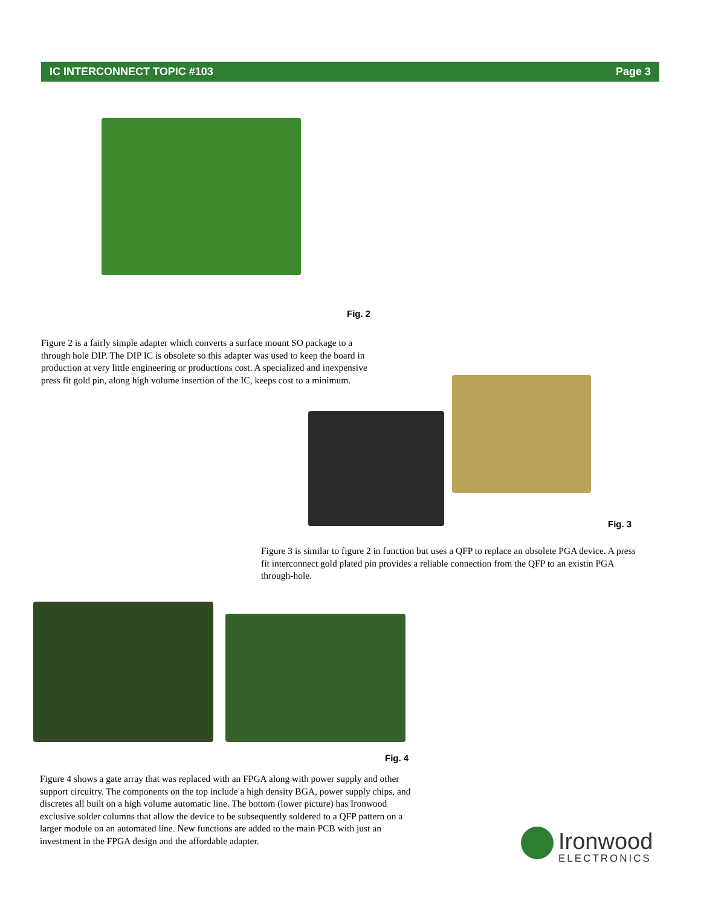IC INTERCONNECT TOPIC #103 Page 3
Fig. 2
Figure 2 is a fairly simple adapter which converts a surface mount SO package to a through hole DIP. The DIP IC is obsolete so this adapter was used to keep the board in production at very little engineering or productions cost. A specialized and inexpensive press fit gold pin, along high volume insertion of the IC, keeps cost to a minimum.
Fig. 3
Figure 3 is similar to figure 2 in function but uses a QFP to replace an obsolete PGA device. A press fit interconnect gold plated pin provides a reliable connection from the QFP to an existin PGA through-hole.
Fig. 4
Figure 4 shows a gate array that was replaced with an FPGA along with power supply and other support circuitry. The components on the top include a high density BGA, power supply chips, and discretes all built on a high volume automatic line. The bottom (lower picture) has Ironwood exclusive solder columns that allow the device to be subsequently soldered to a QFP pattern on a larger module on an automated line. New functions are added to the main PCB with just an investment in the FPGA design and the affordable adapter.
Ironwood
ELECTRONICS